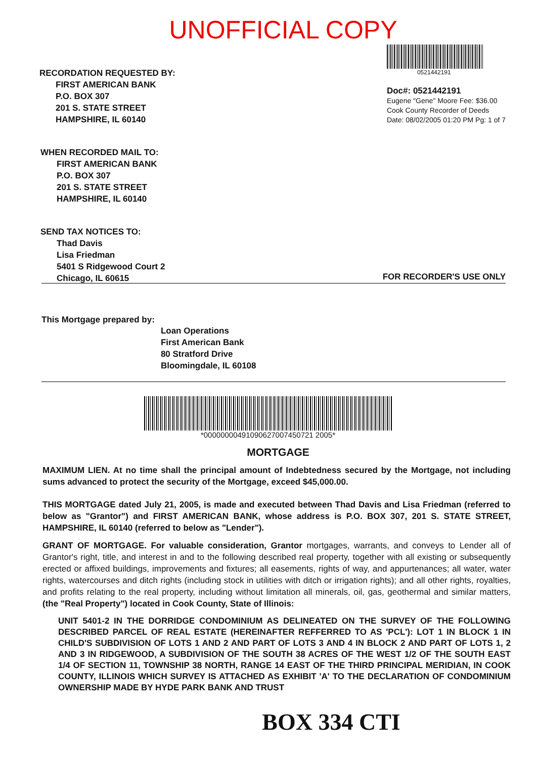UNOFFICIAL COPY
RECORDATION REQUESTED BY:
FIRST AMERICAN BANK
P.O. BOX 307
201 S. STATE STREET
HAMPSHIRE, IL 60140
0521442191
Doc#: 0521442191
Eugene "Gene" Moore Fee: $36.00
Cook County Recorder of Deeds
Date: 08/02/2005 01:20 PM Pg: 1 of 7
WHEN RECORDED MAIL TO:
FIRST AMERICAN BANK
P.O. BOX 307
201 S. STATE STREET
HAMPSHIRE, IL 60140
SEND TAX NOTICES TO:
Thad Davis
Lisa Friedman
5401 S Ridgewood Court 2
Chicago, IL 60615
FOR RECORDER'S USE ONLY
This Mortgage prepared by:
Loan Operations
First American Bank
80 Stratford Drive
Bloomingdale, IL 60108
*00000000491090627007450721 2005*
MORTGAGE
MAXIMUM LIEN. At no time shall the principal amount of Indebtedness secured by the Mortgage, not including sums advanced to protect the security of the Mortgage, exceed $45,000.00.
THIS MORTGAGE dated July 21, 2005, is made and executed between Thad Davis and Lisa Friedman (referred to below as "Grantor") and FIRST AMERICAN BANK, whose address is P.O. BOX 307, 201 S. STATE STREET, HAMPSHIRE, IL 60140 (referred to below as "Lender").
GRANT OF MORTGAGE. For valuable consideration, Grantor mortgages, warrants, and conveys to Lender all of Grantor's right, title, and interest in and to the following described real property, together with all existing or subsequently erected or affixed buildings, improvements and fixtures; all easements, rights of way, and appurtenances; all water, water rights, watercourses and ditch rights (including stock in utilities with ditch or irrigation rights); and all other rights, royalties, and profits relating to the real property, including without limitation all minerals, oil, gas, geothermal and similar matters, (the "Real Property") located in Cook County, State of Illinois:
UNIT 5401-2 IN THE DORRIDGE CONDOMINIUM AS DELINEATED ON THE SURVEY OF THE FOLLOWING DESCRIBED PARCEL OF REAL ESTATE (HEREINAFTER REFFERRED TO AS 'PCL'): LOT 1 IN BLOCK 1 IN CHILD'S SUBDIVISION OF LOTS 1 AND 2 AND PART OF LOTS 3 AND 4 IN BLOCK 2 AND PART OF LOTS 1, 2 AND 3 IN RIDGEWOOD, A SUBDIVISION OF THE SOUTH 38 ACRES OF THE WEST 1/2 OF THE SOUTH EAST 1/4 OF SECTION 11, TOWNSHIP 38 NORTH, RANGE 14 EAST OF THE THIRD PRINCIPAL MERIDIAN, IN COOK COUNTY, ILLINOIS WHICH SURVEY IS ATTACHED AS EXHIBIT 'A' TO THE DECLARATION OF CONDOMINIUM OWNERSHIP MADE BY HYDE PARK BANK AND TRUST
BOX 334 CTI